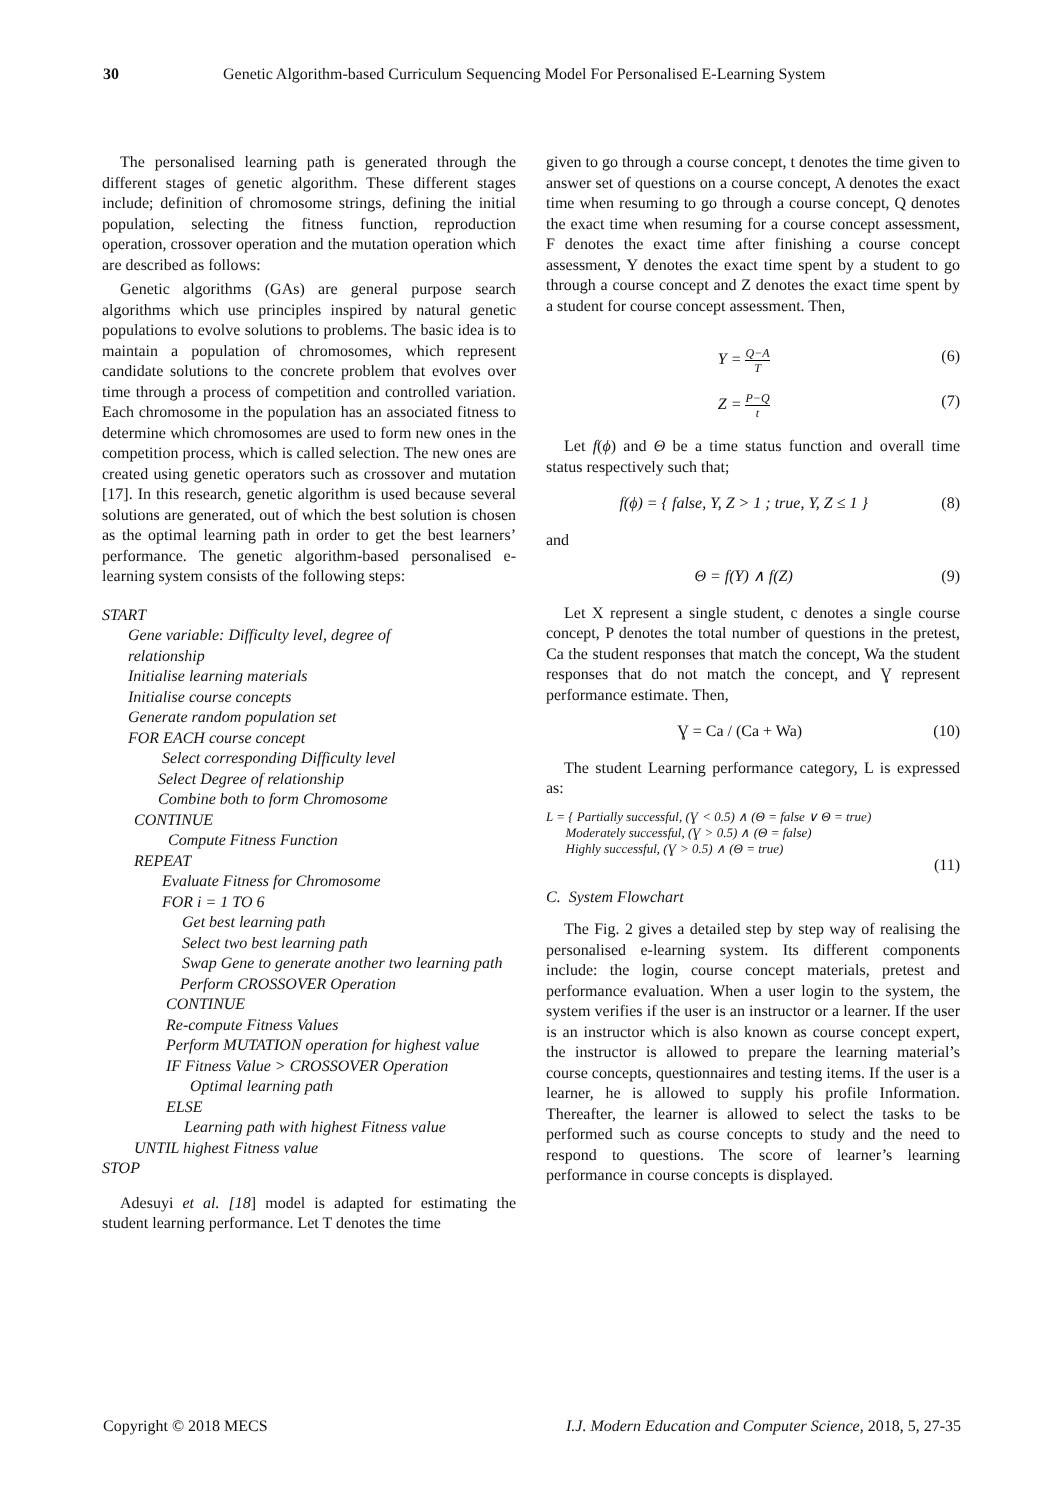30 Genetic Algorithm-based Curriculum Sequencing Model For Personalised E-Learning System
The personalised learning path is generated through the different stages of genetic algorithm. These different stages include; definition of chromosome strings, defining the initial population, selecting the fitness function, reproduction operation, crossover operation and the mutation operation which are described as follows:
Genetic algorithms (GAs) are general purpose search algorithms which use principles inspired by natural genetic populations to evolve solutions to problems. The basic idea is to maintain a population of chromosomes, which represent candidate solutions to the concrete problem that evolves over time through a process of competition and controlled variation. Each chromosome in the population has an associated fitness to determine which chromosomes are used to form new ones in the competition process, which is called selection. The new ones are created using genetic operators such as crossover and mutation [17]. In this research, genetic algorithm is used because several solutions are generated, out of which the best solution is chosen as the optimal learning path in order to get the best learners’ performance. The genetic algorithm-based personalised e-learning system consists of the following steps:
START
Gene variable: Difficulty level, degree of
relationship
Initialise learning materials
Initialise course concepts
Generate random population set
FOR EACH course concept
Select corresponding Difficulty level
Select Degree of relationship
Combine both to form Chromosome
CONTINUE
Compute Fitness Function
REPEAT
Evaluate Fitness for Chromosome
FOR i = 1 TO 6
Get best learning path
Select two best learning path
Swap Gene to generate another two learning path
Perform CROSSOVER Operation
CONTINUE
Re-compute Fitness Values
Perform MUTATION operation for highest value
IF Fitness Value > CROSSOVER Operation
Optimal learning path
ELSE
Learning path with highest Fitness value
UNTIL highest Fitness value
STOP
Adesuyi et al. [18] model is adapted for estimating the student learning performance. Let T denotes the time
given to go through a course concept, t denotes the time given to answer set of questions on a course concept, A denotes the exact time when resuming to go through a course concept, Q denotes the exact time when resuming for a course concept assessment, F denotes the exact time after finishing a course concept assessment, Y denotes the exact time spent by a student to go through a course concept and Z denotes the exact time spent by a student for course concept assessment. Then,
Y = Q−A T (6)
Z = P−Q t (7)
Let f(ϕ) and Θ be a time status function and overall time status respectively such that;
f(ϕ) = { false, Y, Z > 1 ; true, Y, Z ≤ 1 } (8)
and
Θ = f(Y) ∧ f(Z) (9)
Let X represent a single student, c denotes a single course concept, P denotes the total number of questions in the pretest, Ca the student responses that match the concept, Wa the student responses that do not match the concept, and Ɣ represent performance estimate. Then,
Ɣ = Ca / (Ca + Wa) (10)
The student Learning performance category, L is expressed as:
L = { Partially successful, (Ɣ < 0.5) ∧ (Θ = false ∨ Θ = true)
Moderately successful, (Ɣ > 0.5) ∧ (Θ = false)
Highly successful, (Ɣ > 0.5) ∧ (Θ = true)
(11)
C. System Flowchart
The Fig. 2 gives a detailed step by step way of realising the personalised e-learning system. Its different components include: the login, course concept materials, pretest and performance evaluation. When a user login to the system, the system verifies if the user is an instructor or a learner. If the user is an instructor which is also known as course concept expert, the instructor is allowed to prepare the learning material’s course concepts, questionnaires and testing items. If the user is a learner, he is allowed to supply his profile Information. Thereafter, the learner is allowed to select the tasks to be performed such as course concepts to study and the need to respond to questions. The score of learner’s learning performance in course concepts is displayed.
Copyright © 2018 MECS I.J. Modern Education and Computer Science, 2018, 5, 27-35